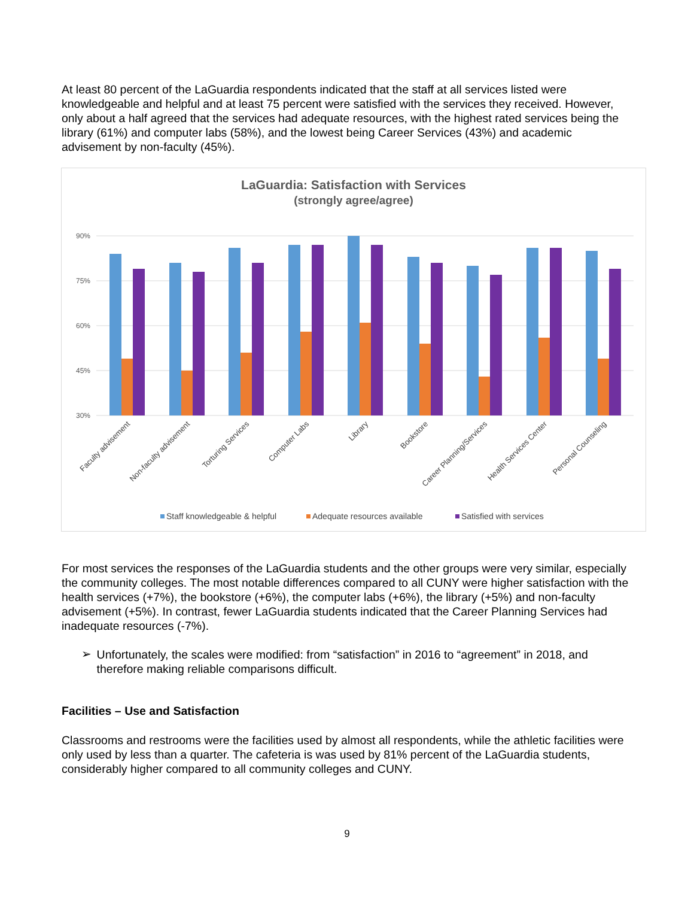At least 80 percent of the LaGuardia respondents indicated that the staff at all services listed were knowledgeable and helpful and at least 75 percent were satisfied with the services they received. However, only about a half agreed that the services had adequate resources, with the highest rated services being the library (61%) and computer labs (58%), and the lowest being Career Services (43%) and academic advisement by non-faculty (45%).
LaGuardia: Satisfaction with Services
(strongly agree/agree)
90%
75%
60%
45%
30%
Faculty advisement
Non-faculty advisement
Torturing Services
Computer Labs
Library
Bookstore
Career Planning/Services
Health Services Center
Personal Counseling
Staff knowledgeable & helpful
Adequate resources available
Satisfied with services
For most services the responses of the LaGuardia students and the other groups were very similar, especially the community colleges. The most notable differences compared to all CUNY were higher satisfaction with the health services (+7%), the bookstore (+6%), the computer labs (+6%), the library (+5%) and non-faculty advisement (+5%). In contrast, fewer LaGuardia students indicated that the Career Planning Services had inadequate resources (-7%).
➢
Unfortunately, the scales were modified: from “satisfaction” in 2016 to “agreement” in 2018, and therefore making reliable comparisons difficult.
Facilities – Use and Satisfaction
Classrooms and restrooms were the facilities used by almost all respondents, while the athletic facilities were only used by less than a quarter. The cafeteria is was used by 81% percent of the LaGuardia students, considerably higher compared to all community colleges and CUNY.
9